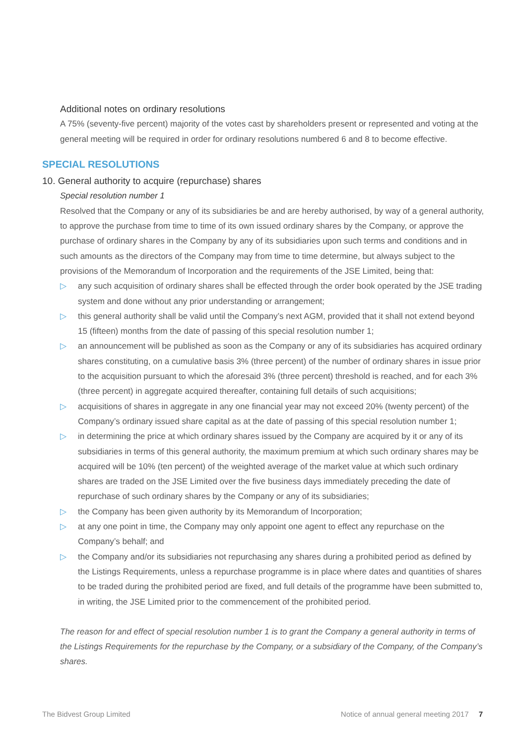Additional notes on ordinary resolutions
A 75% (seventy-five percent) majority of the votes cast by shareholders present or represented and voting at the general meeting will be required in order for ordinary resolutions numbered 6 and 8 to become effective.
SPECIAL RESOLUTIONS
10. General authority to acquire (repurchase) shares
Special resolution number 1
Resolved that the Company or any of its subsidiaries be and are hereby authorised, by way of a general authority, to approve the purchase from time to time of its own issued ordinary shares by the Company, or approve the purchase of ordinary shares in the Company by any of its subsidiaries upon such terms and conditions and in such amounts as the directors of the Company may from time to time determine, but always subject to the provisions of the Memorandum of Incorporation and the requirements of the JSE Limited, being that:
▷ any such acquisition of ordinary shares shall be effected through the order book operated by the JSE trading system and done without any prior understanding or arrangement;
▷ this general authority shall be valid until the Company’s next AGM, provided that it shall not extend beyond 15 (fifteen) months from the date of passing of this special resolution number 1;
▷ an announcement will be published as soon as the Company or any of its subsidiaries has acquired ordinary shares constituting, on a cumulative basis 3% (three percent) of the number of ordinary shares in issue prior to the acquisition pursuant to which the aforesaid 3% (three percent) threshold is reached, and for each 3% (three percent) in aggregate acquired thereafter, containing full details of such acquisitions;
▷ acquisitions of shares in aggregate in any one financial year may not exceed 20% (twenty percent) of the Company’s ordinary issued share capital as at the date of passing of this special resolution number 1;
▷ in determining the price at which ordinary shares issued by the Company are acquired by it or any of its subsidiaries in terms of this general authority, the maximum premium at which such ordinary shares may be acquired will be 10% (ten percent) of the weighted average of the market value at which such ordinary shares are traded on the JSE Limited over the five business days immediately preceding the date of repurchase of such ordinary shares by the Company or any of its subsidiaries;
▷ the Company has been given authority by its Memorandum of Incorporation;
▷ at any one point in time, the Company may only appoint one agent to effect any repurchase on the Company’s behalf; and
▷ the Company and/or its subsidiaries not repurchasing any shares during a prohibited period as defined by the Listings Requirements, unless a repurchase programme is in place where dates and quantities of shares to be traded during the prohibited period are fixed, and full details of the programme have been submitted to, in writing, the JSE Limited prior to the commencement of the prohibited period.
The reason for and effect of special resolution number 1 is to grant the Company a general authority in terms of the Listings Requirements for the repurchase by the Company, or a subsidiary of the Company, of the Company’s shares.
The Bidvest Group Limited Notice of annual general meeting 2017 7